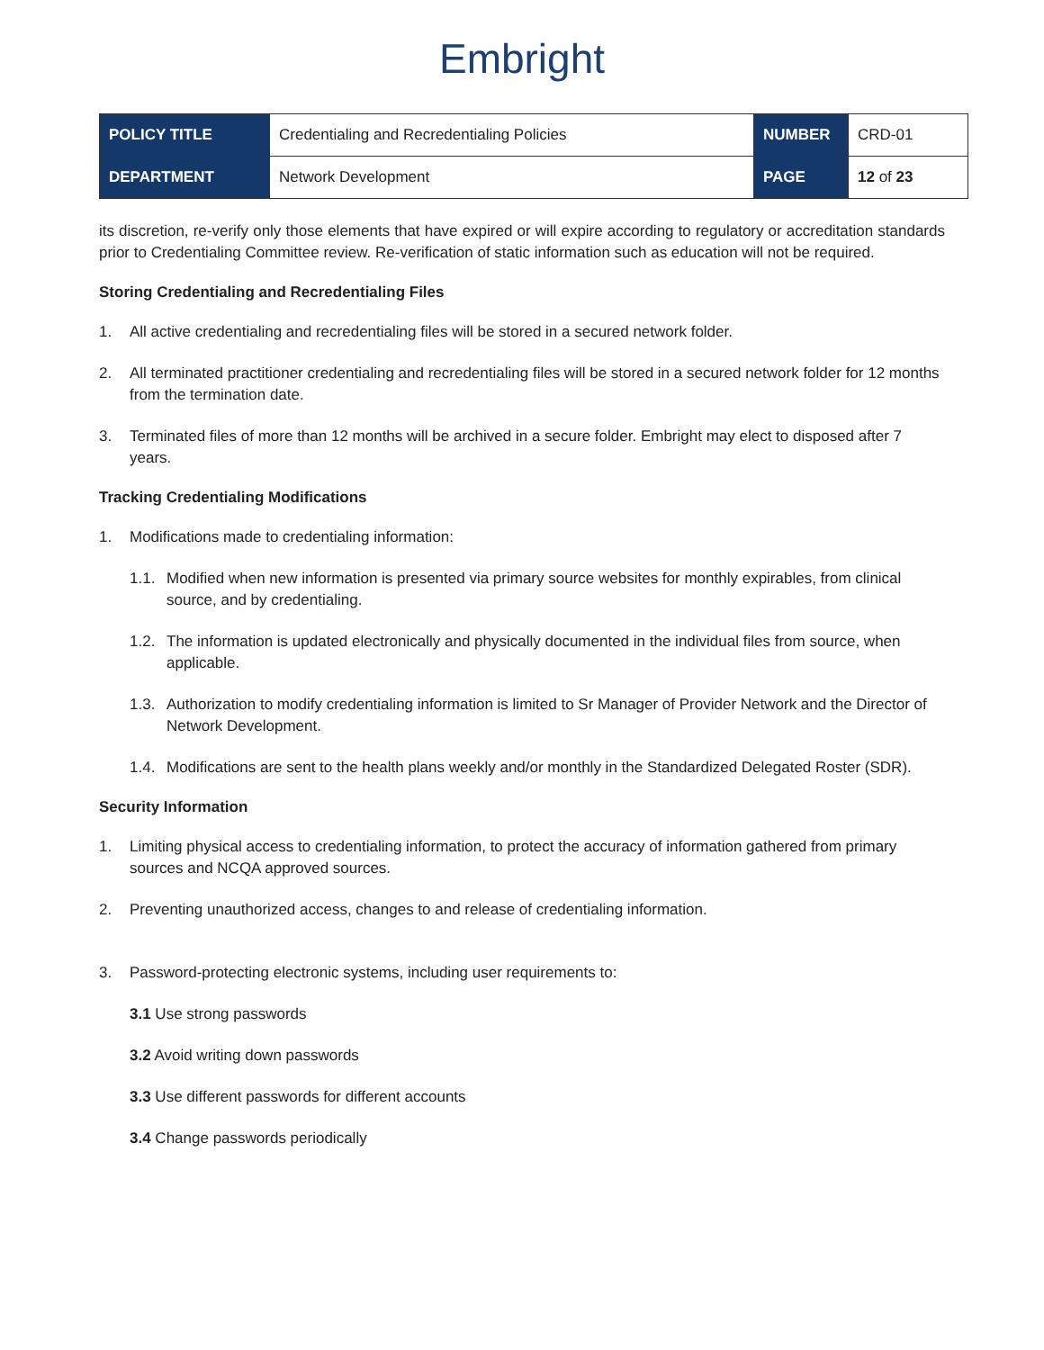Embright
| POLICY TITLE | Credentialing and Recredentialing Policies | NUMBER | CRD-01 |
| DEPARTMENT | Network Development | PAGE | 12 of 23 |
its discretion, re-verify only those elements that have expired or will expire according to regulatory or accreditation standards prior to Credentialing Committee review. Re-verification of static information such as education will not be required.
Storing Credentialing and Recredentialing Files
1. All active credentialing and recredentialing files will be stored in a secured network folder.
2. All terminated practitioner credentialing and recredentialing files will be stored in a secured network folder for 12 months from the termination date.
3. Terminated files of more than 12 months will be archived in a secure folder. Embright may elect to disposed after 7 years.
Tracking Credentialing Modifications
1. Modifications made to credentialing information:
1.1. Modified when new information is presented via primary source websites for monthly expirables, from clinical source, and by credentialing.
1.2. The information is updated electronically and physically documented in the individual files from source, when applicable.
1.3. Authorization to modify credentialing information is limited to Sr Manager of Provider Network and the Director of Network Development.
1.4. Modifications are sent to the health plans weekly and/or monthly in the Standardized Delegated Roster (SDR).
Security Information
1. Limiting physical access to credentialing information, to protect the accuracy of information gathered from primary sources and NCQA approved sources.
2. Preventing unauthorized access, changes to and release of credentialing information.
3. Password-protecting electronic systems, including user requirements to:
3.1 Use strong passwords
3.2 Avoid writing down passwords
3.3 Use different passwords for different accounts
3.4 Change passwords periodically